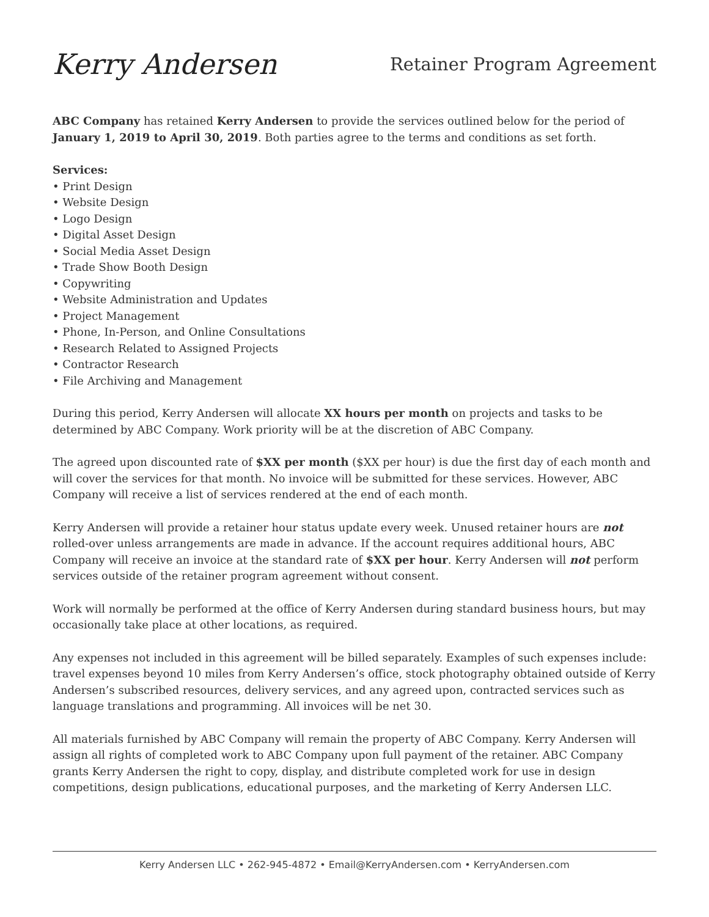Kerry Andersen
Retainer Program Agreement
ABC Company has retained Kerry Andersen to provide the services outlined below for the period of January 1, 2019 to April 30, 2019. Both parties agree to the terms and conditions as set forth.
Services:
• Print Design
• Website Design
• Logo Design
• Digital Asset Design
• Social Media Asset Design
• Trade Show Booth Design
• Copywriting
• Website Administration and Updates
• Project Management
• Phone, In-Person, and Online Consultations
• Research Related to Assigned Projects
• Contractor Research
• File Archiving and Management
During this period, Kerry Andersen will allocate XX hours per month on projects and tasks to be determined by ABC Company. Work priority will be at the discretion of ABC Company.
The agreed upon discounted rate of $XX per month ($XX per hour) is due the first day of each month and will cover the services for that month. No invoice will be submitted for these services. However, ABC Company will receive a list of services rendered at the end of each month.
Kerry Andersen will provide a retainer hour status update every week. Unused retainer hours are not rolled-over unless arrangements are made in advance. If the account requires additional hours, ABC Company will receive an invoice at the standard rate of $XX per hour. Kerry Andersen will not perform services outside of the retainer program agreement without consent.
Work will normally be performed at the office of Kerry Andersen during standard business hours, but may occasionally take place at other locations, as required.
Any expenses not included in this agreement will be billed separately. Examples of such expenses include: travel expenses beyond 10 miles from Kerry Andersen’s office, stock photography obtained outside of Kerry Andersen’s subscribed resources, delivery services, and any agreed upon, contracted services such as language translations and programming. All invoices will be net 30.
All materials furnished by ABC Company will remain the property of ABC Company. Kerry Andersen will assign all rights of completed work to ABC Company upon full payment of the retainer. ABC Company grants Kerry Andersen the right to copy, display, and distribute completed work for use in design competitions, design publications, educational purposes, and the marketing of Kerry Andersen LLC.
Kerry Andersen LLC • 262-945-4872 • Email@KerryAndersen.com • KerryAndersen.com